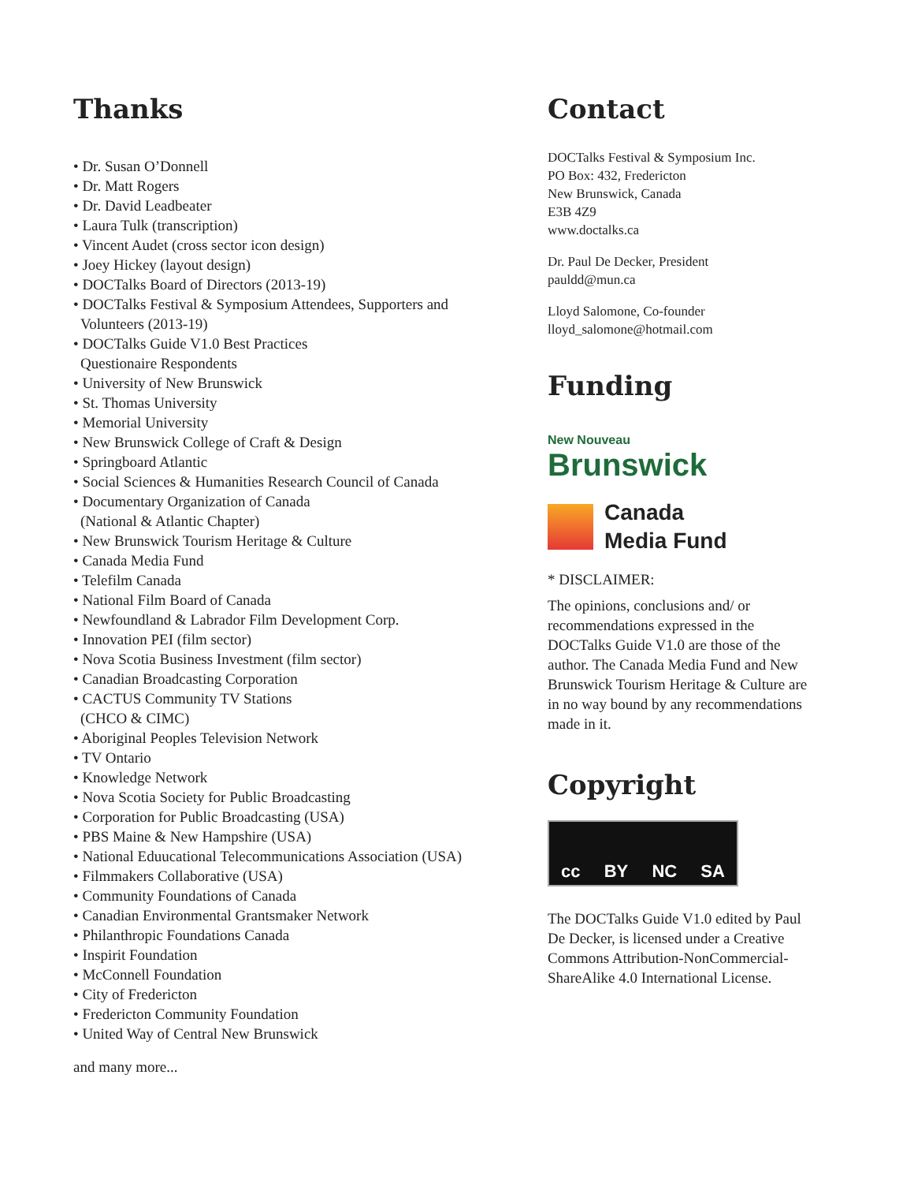Thanks
• Dr. Susan O’Donnell
• Dr. Matt Rogers
• Dr. David Leadbeater
• Laura Tulk (transcription)
• Vincent Audet (cross sector icon design)
• Joey Hickey (layout design)
• DOCTalks Board of Directors (2013-19)
• DOCTalks Festival & Symposium Attendees, Supporters and Volunteers (2013-19)
• DOCTalks Guide V1.0 Best Practices
Questionaire Respondents
• University of New Brunswick
• St. Thomas University
• Memorial University
• New Brunswick College of Craft & Design
• Springboard Atlantic
• Social Sciences & Humanities Research Council of Canada
• Documentary Organization of Canada
(National & Atlantic Chapter)
• New Brunswick Tourism Heritage & Culture
• Canada Media Fund
• Telefilm Canada
• National Film Board of Canada
• Newfoundland & Labrador Film Development Corp.
• Innovation PEI (film sector)
• Nova Scotia Business Investment (film sector)
• Canadian Broadcasting Corporation
• CACTUS Community TV Stations
(CHCO & CIMC)
• Aboriginal Peoples Television Network
• TV Ontario
• Knowledge Network
• Nova Scotia Society for Public Broadcasting
• Corporation for Public Broadcasting (USA)
• PBS Maine & New Hampshire (USA)
• National Eduucational Telecommunications Association (USA)
• Filmmakers Collaborative (USA)
• Community Foundations of Canada
• Canadian Environmental Grantsmaker Network
• Philanthropic Foundations Canada
• Inspirit Foundation
• McConnell Foundation
• City of Fredericton
• Fredericton Community Foundation
• United Way of Central New Brunswick
and many more...
Contact
DOCTalks Festival & Symposium Inc.
PO Box: 432, Fredericton
New Brunswick, Canada
E3B 4Z9
www.doctalks.ca
Dr. Paul De Decker, President
pauldd@mun.ca
Lloyd Salomone, Co-founder
lloyd_salomone@hotmail.com
Funding
New Nouveau
Brunswick
Canada
Media Fund
* DISCLAIMER:
The opinions, conclusions and/ or recommendations expressed in the DOCTalks Guide V1.0 are those of the author. The Canada Media Fund and New Brunswick Tourism Heritage & Culture are in no way bound by any recommendations made in it.
Copyright
cc BY NC SA
The DOCTalks Guide V1.0 edited by Paul De Decker, is licensed under a Creative Commons Attribution-NonCommercial-ShareAlike 4.0 International License.